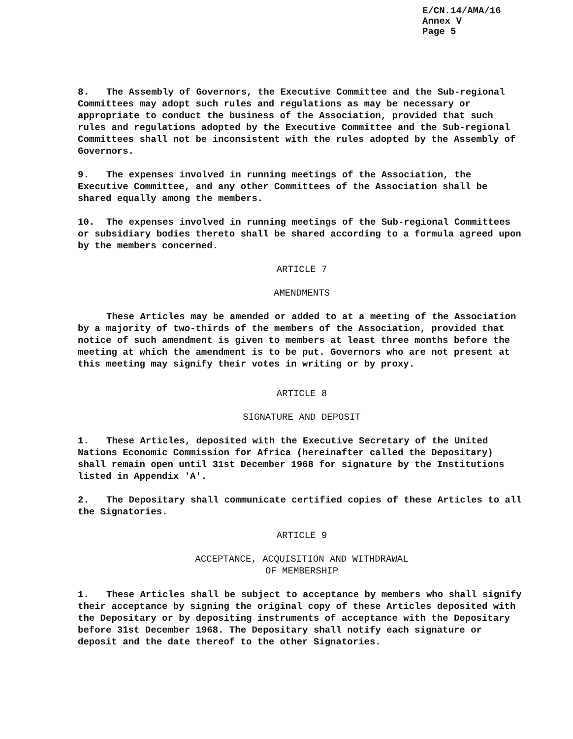E/CN.14/AMA/16
Annex V
Page 5
8. The Assembly of Governors, the Executive Committee and the Sub-regional Committees may adopt such rules and regulations as may be necessary or appropriate to conduct the business of the Association, provided that such rules and regulations adopted by the Executive Committee and the Sub-regional Committees shall not be inconsistent with the rules adopted by the Assembly of Governors.
9. The expenses involved in running meetings of the Association, the Executive Committee, and any other Committees of the Association shall be shared equally among the members.
10. The expenses involved in running meetings of the Sub-regional Committees or subsidiary bodies thereto shall be shared according to a formula agreed upon by the members concerned.
ARTICLE 7
AMENDMENTS
These Articles may be amended or added to at a meeting of the Association by a majority of two-thirds of the members of the Association, provided that notice of such amendment is given to members at least three months before the meeting at which the amendment is to be put. Governors who are not present at this meeting may signify their votes in writing or by proxy.
ARTICLE 8
SIGNATURE AND DEPOSIT
1. These Articles, deposited with the Executive Secretary of the United Nations Economic Commission for Africa (hereinafter called the Depositary) shall remain open until 31st December 1968 for signature by the Institutions listed in Appendix 'A'.
2. The Depositary shall communicate certified copies of these Articles to all the Signatories.
ARTICLE 9
ACCEPTANCE, ACQUISITION AND WITHDRAWAL
OF MEMBERSHIP
1. These Articles shall be subject to acceptance by members who shall signify their acceptance by signing the original copy of these Articles deposited with the Depositary or by depositing instruments of acceptance with the Depositary before 31st December 1968. The Depositary shall notify each signature or deposit and the date thereof to the other Signatories.